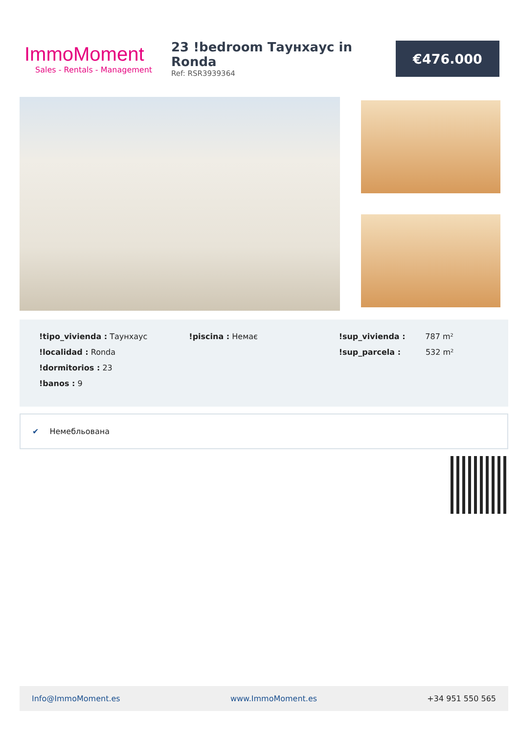ImmoMoment
Sales - Rentals - Management
23 !bedroom Таунхаус in Ronda
Ref: RSR3939364
€476.000
!tipo_vivienda : Таунхаус
!localidad : Ronda
!dormitorios : 23
!banos : 9
!piscina : Немає !sup_vivienda : 787 m²
!sup_parcela : 532 m²
✔ Немебльована
Info@ImmoMoment.es www.ImmoMoment.es +34 951 550 565